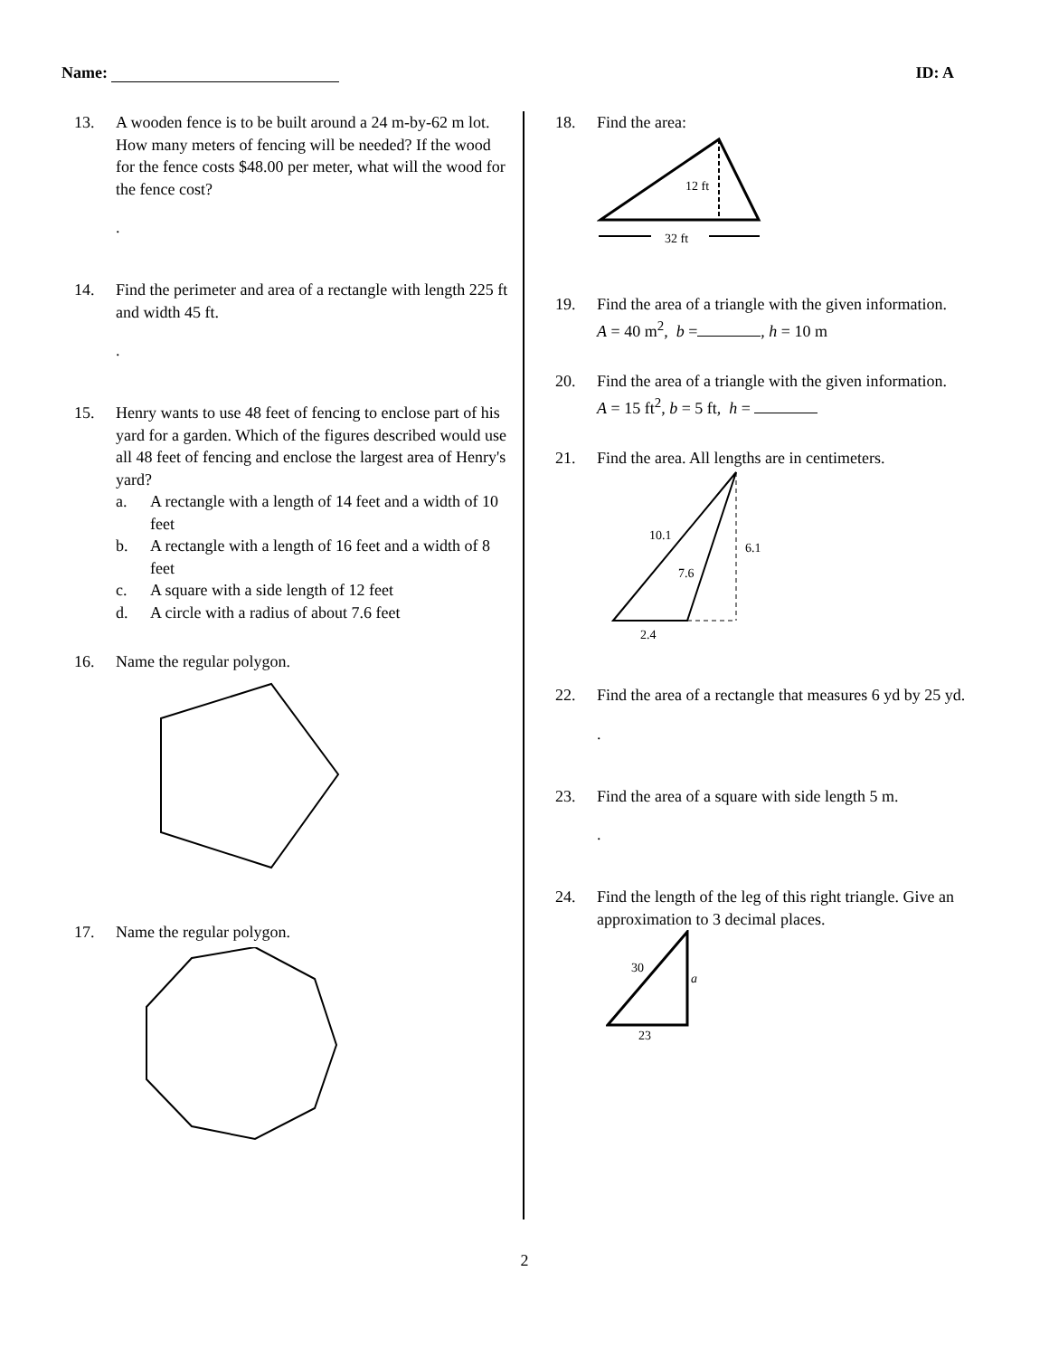Name: ID: A
13. A wooden fence is to be built around a 24 m-by-62 m lot. How many meters of fencing will be needed? If the wood for the fence costs $48.00 per meter, what will the wood for the fence cost?
.
14. Find the perimeter and area of a rectangle with length 225 ft and width 45 ft.
.
15. Henry wants to use 48 feet of fencing to enclose part of his yard for a garden. Which of the figures described would use all 48 feet of fencing and enclose the largest area of Henry's yard?
a. A rectangle with a length of 14 feet and a width of 10 feet
b. A rectangle with a length of 16 feet and a width of 8 feet
c. A square with a side length of 12 feet
d. A circle with a radius of about 7.6 feet
16. Name the regular polygon.
17. Name the regular polygon.
18. Find the area:
12 ft
32 ft
19. Find the area of a triangle with the given information.
A = 40 m<sup>2</sup>, b = , h = 10 m
20. Find the area of a triangle with the given information.
A = 15 ft<sup>2</sup>, b = 5 ft, h =
21. Find the area. All lengths are in centimeters.
10.1
7.6
6.1
2.4
22. Find the area of a rectangle that measures 6 yd by 25 yd.
.
23. Find the area of a square with side length 5 m.
.
24. Find the length of the leg of this right triangle. Give an approximation to 3 decimal places.
30
a
23
2